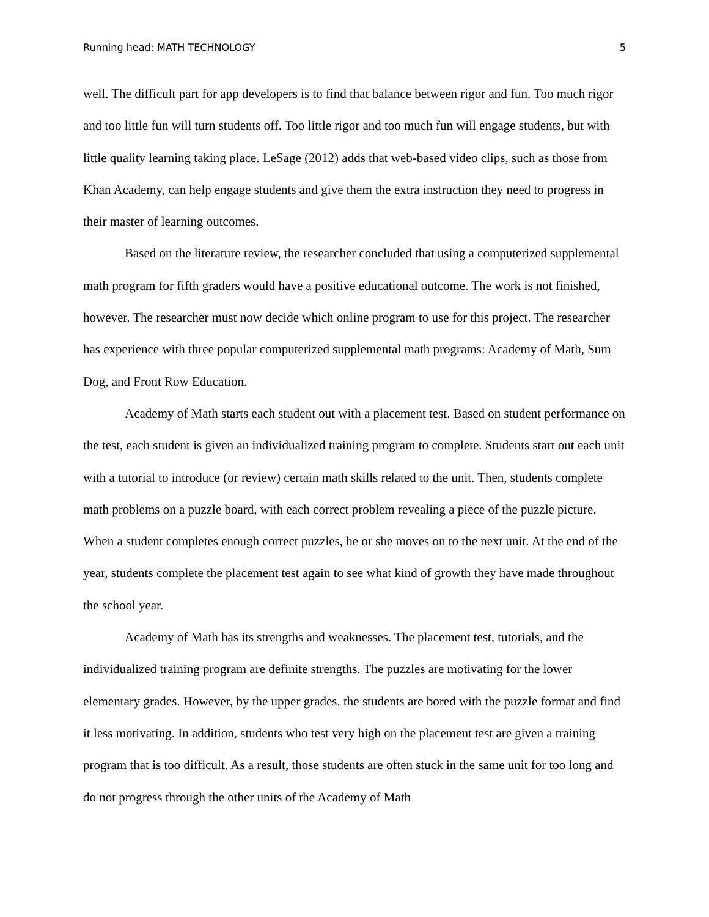Running head: MATH TECHNOLOGY 5
well. The difficult part for app developers is to find that balance between rigor and fun. Too much rigor and too little fun will turn students off. Too little rigor and too much fun will engage students, but with little quality learning taking place. LeSage (2012) adds that web-based video clips, such as those from Khan Academy, can help engage students and give them the extra instruction they need to progress in their master of learning outcomes.
Based on the literature review, the researcher concluded that using a computerized supplemental math program for fifth graders would have a positive educational outcome. The work is not finished, however. The researcher must now decide which online program to use for this project. The researcher has experience with three popular computerized supplemental math programs: Academy of Math, Sum Dog, and Front Row Education.
Academy of Math starts each student out with a placement test. Based on student performance on the test, each student is given an individualized training program to complete. Students start out each unit with a tutorial to introduce (or review) certain math skills related to the unit. Then, students complete math problems on a puzzle board, with each correct problem revealing a piece of the puzzle picture. When a student completes enough correct puzzles, he or she moves on to the next unit. At the end of the year, students complete the placement test again to see what kind of growth they have made throughout the school year.
Academy of Math has its strengths and weaknesses. The placement test, tutorials, and the individualized training program are definite strengths. The puzzles are motivating for the lower elementary grades. However, by the upper grades, the students are bored with the puzzle format and find it less motivating. In addition, students who test very high on the placement test are given a training program that is too difficult. As a result, those students are often stuck in the same unit for too long and do not progress through the other units of the Academy of Math